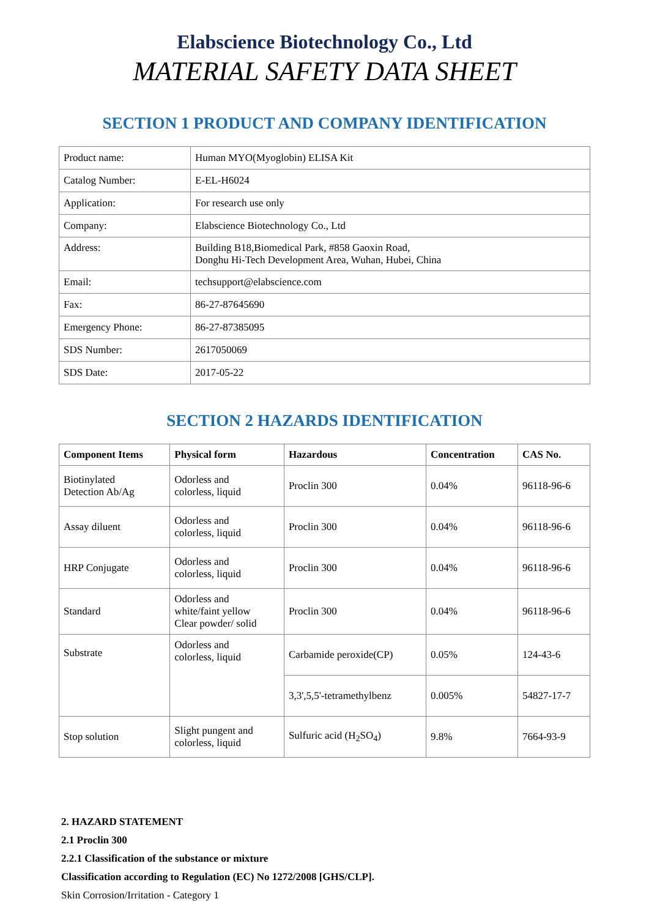Elabscience Biotechnology Co., Ltd
MATERIAL SAFETY DATA SHEET
SECTION 1 PRODUCT AND COMPANY IDENTIFICATION
| Product name: | Human MYO(Myoglobin) ELISA Kit |
| Catalog Number: | E-EL-H6024 |
| Application: | For research use only |
| Company: | Elabscience Biotechnology Co., Ltd |
| Address: | Building B18,Biomedical Park, #858 Gaoxin Road, Donghu Hi-Tech Development Area, Wuhan, Hubei, China |
| Email: | techsupport@elabscience.com |
| Fax: | 86-27-87645690 |
| Emergency Phone: | 86-27-87385095 |
| SDS Number: | 2617050069 |
| SDS Date: | 2017-05-22 |
SECTION 2 HAZARDS IDENTIFICATION
| Component Items | Physical form | Hazardous | Concentration | CAS No. |
| --- | --- | --- | --- | --- |
| Biotinylated Detection Ab/Ag | Odorless and colorless, liquid | Proclin 300 | 0.04% | 96118-96-6 |
| Assay diluent | Odorless and colorless, liquid | Proclin 300 | 0.04% | 96118-96-6 |
| HRP Conjugate | Odorless and colorless, liquid | Proclin 300 | 0.04% | 96118-96-6 |
| Standard | Odorless and white/faint yellow Clear powder/ solid | Proclin 300 | 0.04% | 96118-96-6 |
| Substrate | Odorless and colorless, liquid | Carbamide peroxide(CP) | 0.05% | 124-43-6 |
| | | 3,3',5,5'-tetramethylbenz | 0.005% | 54827-17-7 |
| Stop solution | Slight pungent and colorless, liquid | Sulfuric acid (H<sub>2</sub>SO<sub>4</sub>) | 9.8% | 7664-93-9 |
2. HAZARD STATEMENT
2.1 Proclin 300
2.2.1 Classification of the substance or mixture
Classification according to Regulation (EC) No 1272/2008 [GHS/CLP].
Skin Corrosion/Irritation - Category 1